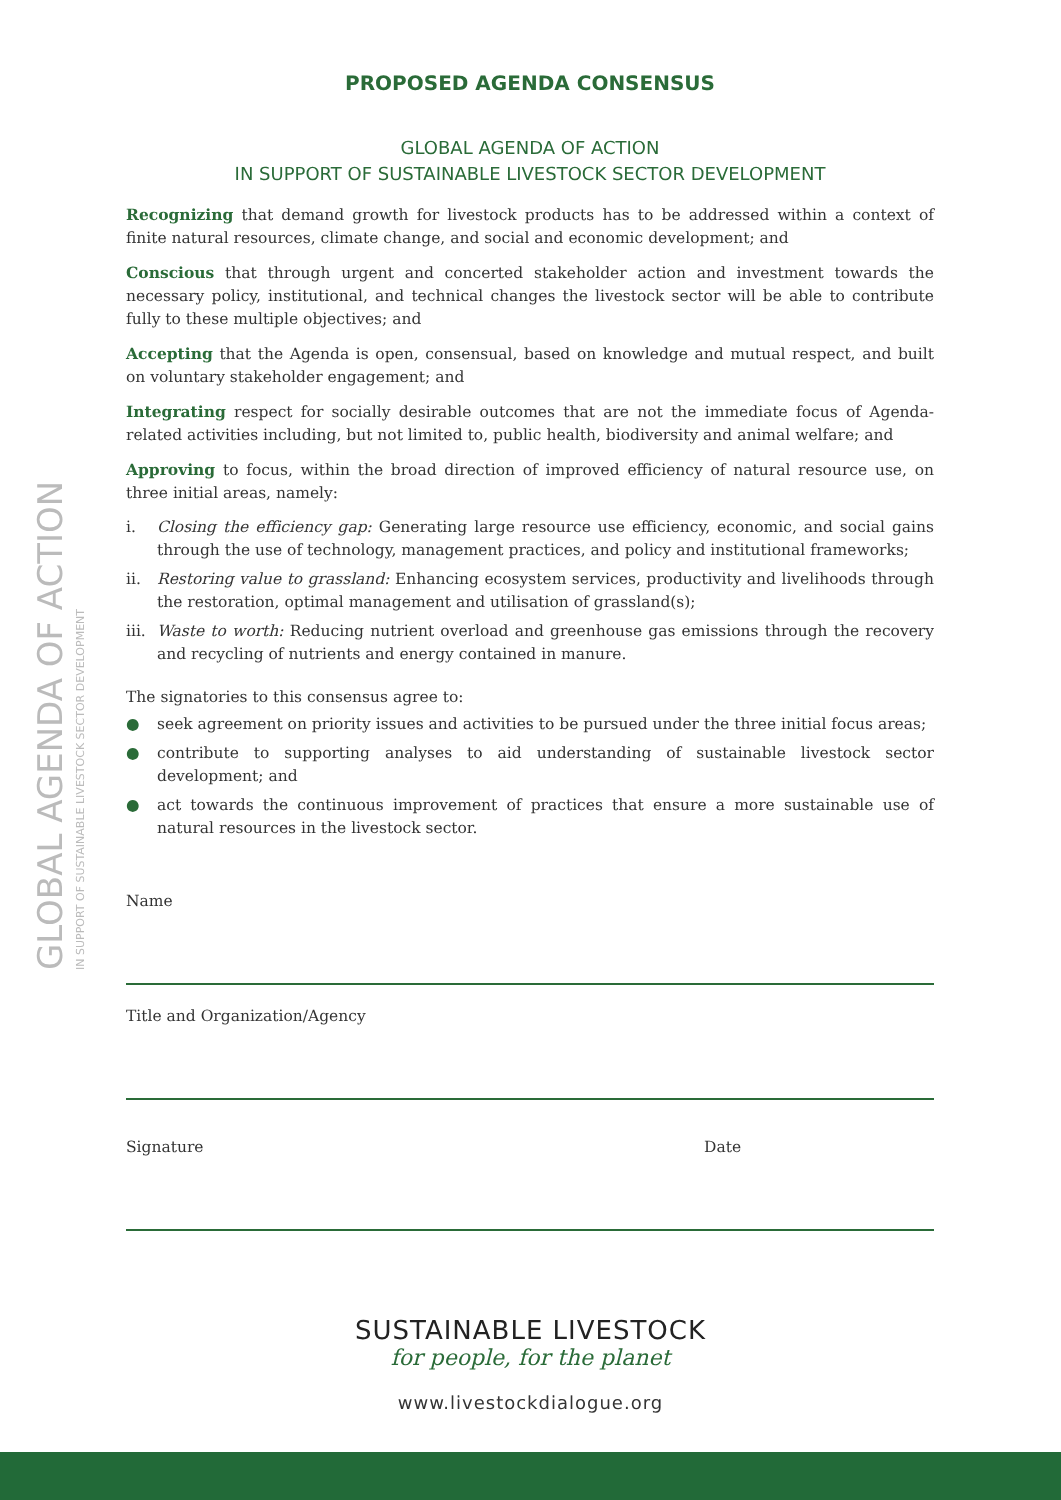GLOBAL AGENDA OF ACTION IN SUPPORT OF SUSTAINABLE LIVESTOCK SECTOR DEVELOPMENT
PROPOSED AGENDA CONSENSUS
GLOBAL AGENDA OF ACTION
IN SUPPORT OF SUSTAINABLE LIVESTOCK SECTOR DEVELOPMENT
Recognizing that demand growth for livestock products has to be addressed within a context of finite natural resources, climate change, and social and economic development; and
Conscious that through urgent and concerted stakeholder action and investment towards the necessary policy, institutional, and technical changes the livestock sector will be able to contribute fully to these multiple objectives; and
Accepting that the Agenda is open, consensual, based on knowledge and mutual respect, and built on voluntary stakeholder engagement; and
Integrating respect for socially desirable outcomes that are not the immediate focus of Agenda-related activities including, but not limited to, public health, biodiversity and animal welfare; and
Approving to focus, within the broad direction of improved efficiency of natural resource use, on three initial areas, namely:
i. Closing the efficiency gap: Generating large resource use efficiency, economic, and social gains through the use of technology, management practices, and policy and institutional frameworks;
ii. Restoring value to grassland: Enhancing ecosystem services, productivity and livelihoods through the restoration, optimal management and utilisation of grassland(s);
iii. Waste to worth: Reducing nutrient overload and greenhouse gas emissions through the recovery and recycling of nutrients and energy contained in manure.
The signatories to this consensus agree to:
● seek agreement on priority issues and activities to be pursued under the three initial focus areas;
● contribute to supporting analyses to aid understanding of sustainable livestock sector development; and
● act towards the continuous improvement of practices that ensure a more sustainable use of natural resources in the livestock sector.
Name
Title and Organization/Agency
Signature Date
SUSTAINABLE LIVESTOCK
for people, for the planet
www.livestockdialogue.org